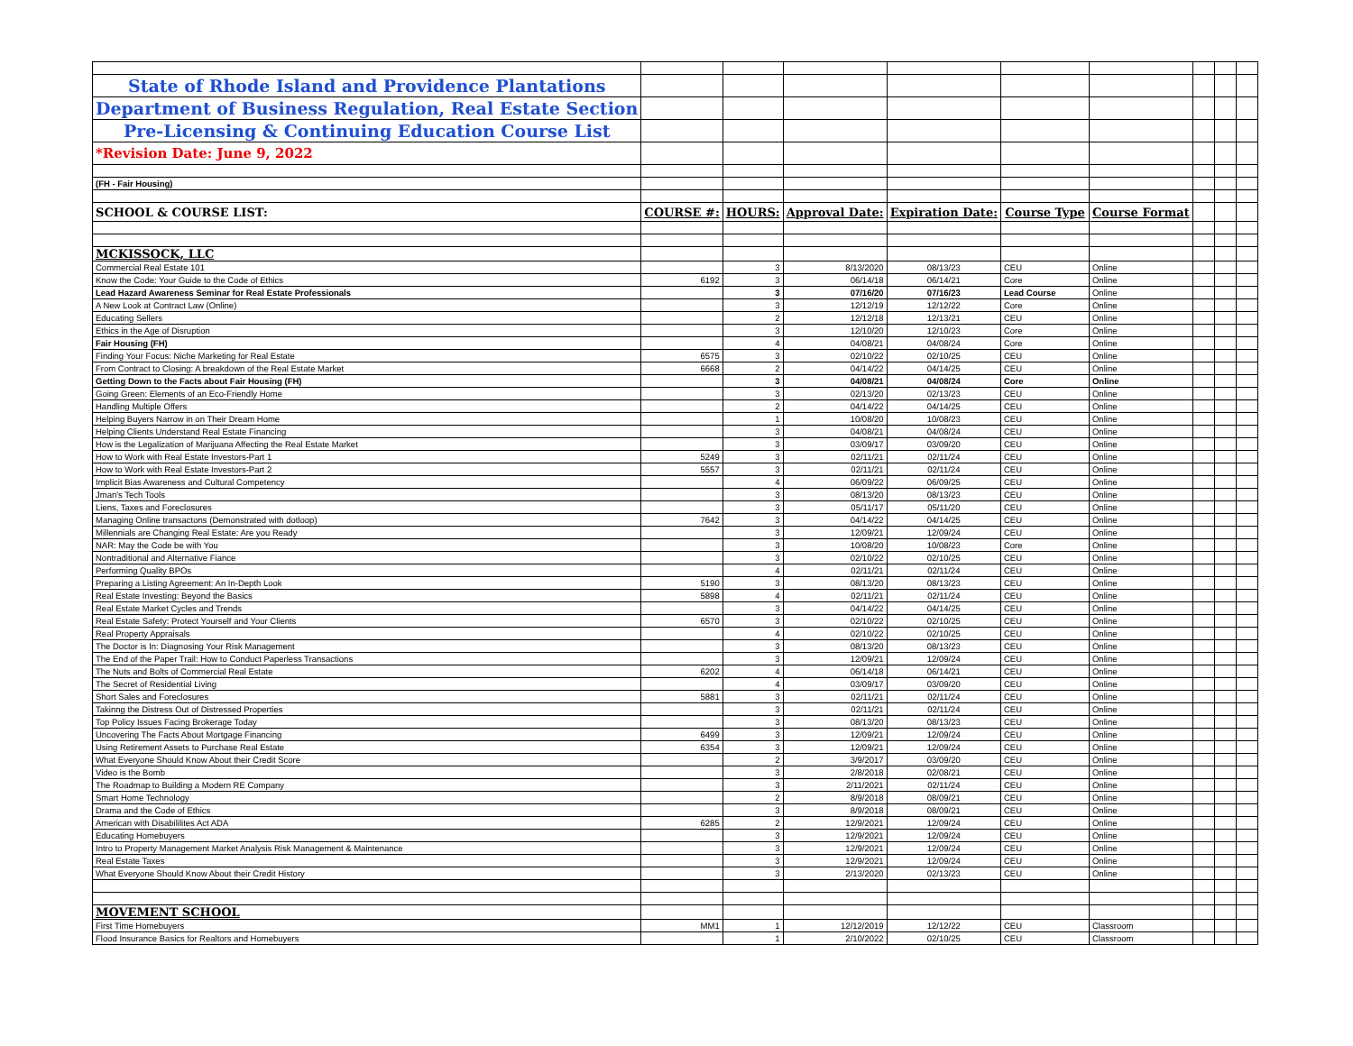| State of Rhode Island and Providence Plantations | | | | | | | | | |
| Department of Business Regulation, Real Estate Section | | | | | | | | | |
| Pre-Licensing & Continuing Education Course List | | | | | | | | | |
| *Revision Date: June 9, 2022 | | | | | | | | | |
| (FH - Fair Housing) | | | | | | | | | |
| SCHOOL & COURSE LIST: | COURSE #: | HOURS: | Approval Date: | Expiration Date: | Course Type | Course Format | | | |
| MCKISSOCK, LLC | | | | | | | | | |
| Commercial Real Estate 101 | | 3 | 8/13/2020 | 08/13/23 | CEU | Online | | | |
| Know the Code: Your Guide to the Code of Ethics | 6192 | 3 | 06/14/18 | 06/14/21 | Core | Online | | | |
| Lead Hazard Awareness Seminar for Real Estate Professionals | | 3 | 07/16/20 | 07/16/23 | Lead Course | Online | | | |
| A New Look at Contract Law (Online) | | 3 | 12/12/19 | 12/12/22 | Core | Online | | | |
| Educating Sellers | | 2 | 12/12/18 | 12/13/21 | CEU | Online | | | |
| Ethics in the Age of Disruption | | 3 | 12/10/20 | 12/10/23 | Core | Online | | | |
| Fair Housing (FH) | | 4 | 04/08/21 | 04/08/24 | Core | Online | | | |
| Finding Your Focus: Niche Marketing for Real Estate | 6575 | 3 | 02/10/22 | 02/10/25 | CEU | Online | | | |
| From Contract to Closing: A breakdown of the Real Estate Market | 6668 | 2 | 04/14/22 | 04/14/25 | CEU | Online | | | |
| Getting Down to the Facts about Fair Housing (FH) | | 3 | 04/08/21 | 04/08/24 | Core | Online | | | |
| Going Green: Elements of an Eco-Friendly Home | | 3 | 02/13/20 | 02/13/23 | CEU | Online | | | |
| Handling Multiple Offers | | 2 | 04/14/22 | 04/14/25 | CEU | Online | | | |
| Helping Buyers Narrow in on Their Dream Home | | 1 | 10/08/20 | 10/08/23 | CEU | Online | | | |
| Helping Clients Understand Real Estate Financing | | 3 | 04/08/21 | 04/08/24 | CEU | Online | | | |
| How is the Legalization of Marijuana Affecting the Real Estate Market | | 3 | 03/09/17 | 03/09/20 | CEU | Online | | | |
| How to Work with Real Estate Investors-Part 1 | 5249 | 3 | 02/11/21 | 02/11/24 | CEU | Online | | | |
| How to Work with Real Estate Investors-Part 2 | 5557 | 3 | 02/11/21 | 02/11/24 | CEU | Online | | | |
| Implicit Bias Awareness and Cultural Competency | | 4 | 06/09/22 | 06/09/25 | CEU | Online | | | |
| Jman's Tech Tools | | 3 | 08/13/20 | 08/13/23 | CEU | Online | | | |
| Liens, Taxes and Foreclosures | | 3 | 05/11/17 | 05/11/20 | CEU | Online | | | |
| Managing Online transactons (Demonstrated with dotloop) | 7642 | 3 | 04/14/22 | 04/14/25 | CEU | Online | | | |
| Millennials are Changing Real Estate: Are you Ready | | 3 | 12/09/21 | 12/09/24 | CEU | Online | | | |
| NAR: May the Code be with You | | 3 | 10/08/20 | 10/08/23 | Core | Online | | | |
| Nontraditional and Alternative Fiance | | 3 | 02/10/22 | 02/10/25 | CEU | Online | | | |
| Performing Quality BPOs | | 4 | 02/11/21 | 02/11/24 | CEU | Online | | | |
| Preparing a Listing Agreement: An In-Depth Look | 5190 | 3 | 08/13/20 | 08/13/23 | CEU | Online | | | |
| Real Estate Investing: Beyond the Basics | 5898 | 4 | 02/11/21 | 02/11/24 | CEU | Online | | | |
| Real Estate Market Cycles and Trends | | 3 | 04/14/22 | 04/14/25 | CEU | Online | | | |
| Real Estate Safety: Protect Yourself and Your Clients | 6570 | 3 | 02/10/22 | 02/10/25 | CEU | Online | | | |
| Real Property Appraisals | | 4 | 02/10/22 | 02/10/25 | CEU | Online | | | |
| The Doctor is In: Diagnosing Your Risk Management | | 3 | 08/13/20 | 08/13/23 | CEU | Online | | | |
| The End of the Paper Trail: How to Conduct Paperless Transactions | | 3 | 12/09/21 | 12/09/24 | CEU | Online | | | |
| The Nuts and Bolts of Commercial Real Estate | 6202 | 4 | 06/14/18 | 06/14/21 | CEU | Online | | | |
| The Secret of Residential Living | | 4 | 03/09/17 | 03/09/20 | CEU | Online | | | |
| Short Sales and Foreclosures | 5881 | 3 | 02/11/21 | 02/11/24 | CEU | Online | | | |
| Takinng the Distress Out of Distressed Properties | | 3 | 02/11/21 | 02/11/24 | CEU | Online | | | |
| Top Policy Issues Facing Brokerage Today | | 3 | 08/13/20 | 08/13/23 | CEU | Online | | | |
| Uncovering The Facts About Mortgage Financing | 6499 | 3 | 12/09/21 | 12/09/24 | CEU | Online | | | |
| Using Retirement Assets to Purchase Real Estate | 6354 | 3 | 12/09/21 | 12/09/24 | CEU | Online | | | |
| What Everyone Should Know About their Credit Score | | 2 | 3/9/2017 | 03/09/20 | CEU | Online | | | |
| Video is the Bomb | | 3 | 2/8/2018 | 02/08/21 | CEU | Online | | | |
| The Roadmap to Building a Modern RE Company | | 3 | 2/11/2021 | 02/11/24 | CEU | Online | | | |
| Smart Home Technology | | 2 | 8/9/2018 | 08/09/21 | CEU | Online | | | |
| Drama and the Code of Ethics | | 3 | 8/9/2018 | 08/09/21 | CEU | Online | | | |
| American with Disabililites Act ADA | 6285 | 2 | 12/9/2021 | 12/09/24 | CEU | Online | | | |
| Educating Homebuyers | | 3 | 12/9/2021 | 12/09/24 | CEU | Online | | | |
| Intro to Property Management Market Analysis Risk Management & Maintenance | | 3 | 12/9/2021 | 12/09/24 | CEU | Online | | | |
| Real Estate Taxes | | 3 | 12/9/2021 | 12/09/24 | CEU | Online | | | |
| What Everyone Should Know About their Credit History | | 3 | 2/13/2020 | 02/13/23 | CEU | Online | | | |
| MOVEMENT SCHOOL | | | | | | | | | |
| First Time Homebuyers | MM1 | 1 | 12/12/2019 | 12/12/22 | CEU | Classroom | | | |
| Flood Insurance Basics for Realtors and Homebuyers | | 1 | 2/10/2022 | 02/10/25 | CEU | Classroom | | | |